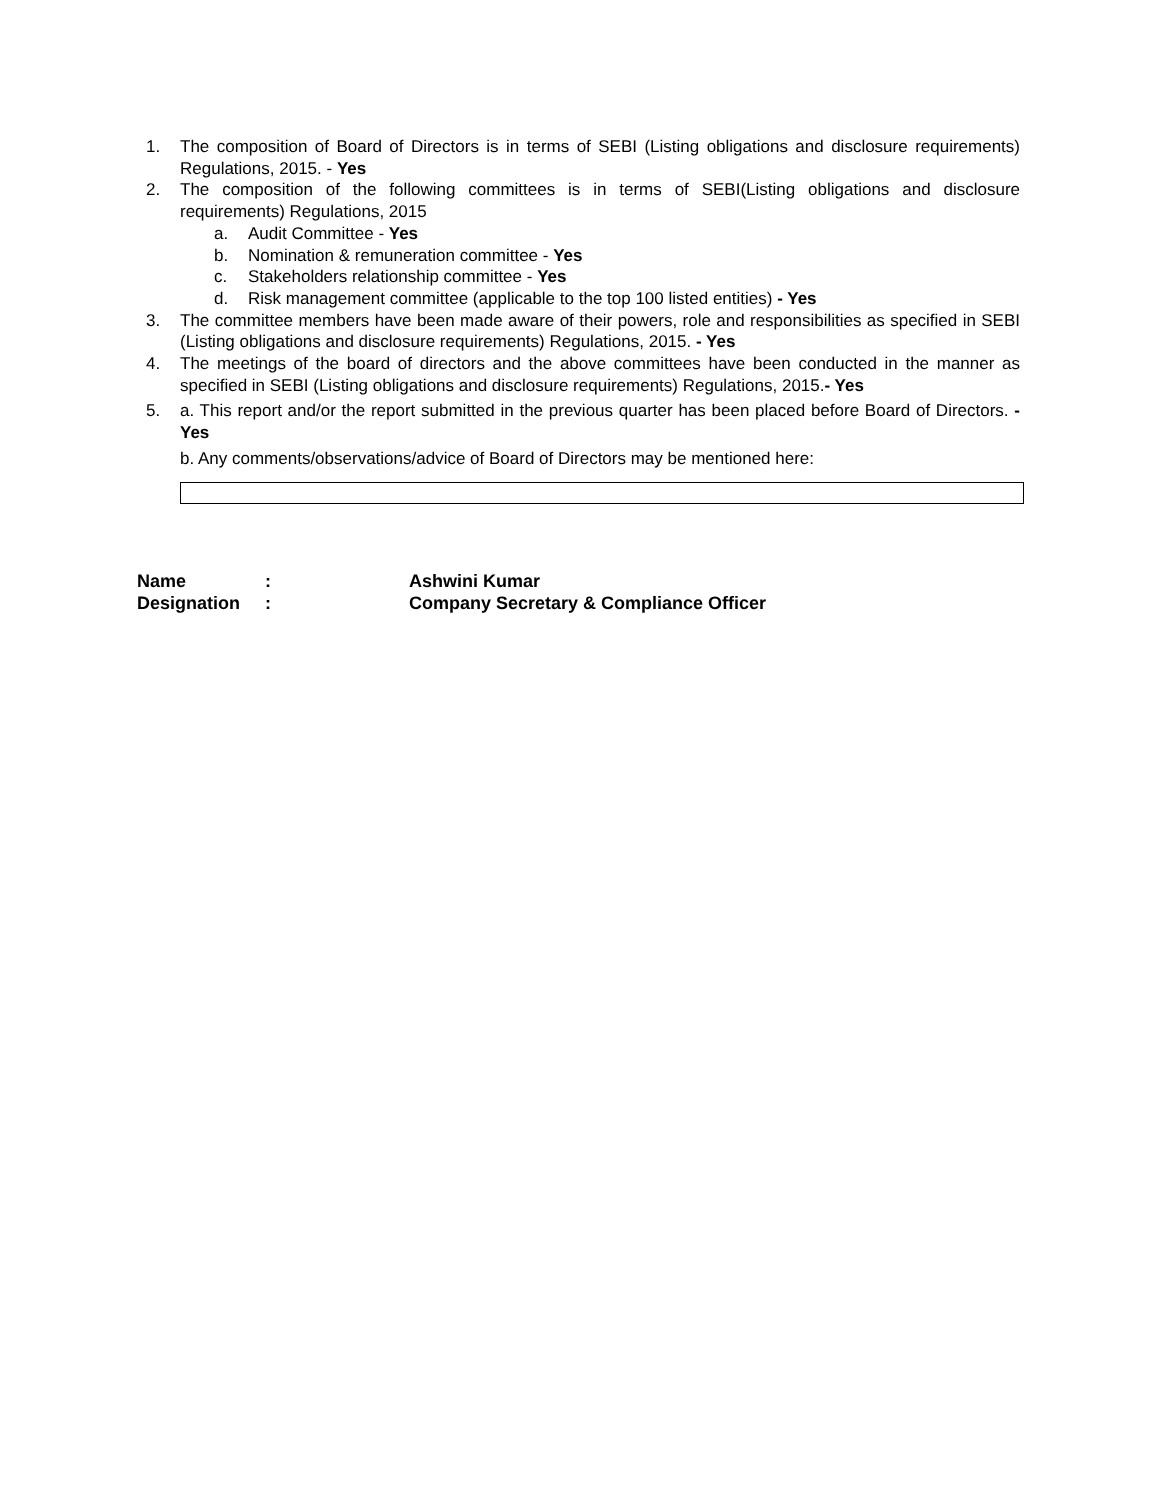1. The composition of Board of Directors is in terms of SEBI (Listing obligations and disclosure requirements) Regulations, 2015. - Yes
2. The composition of the following committees is in terms of SEBI(Listing obligations and disclosure requirements) Regulations, 2015
a. Audit Committee - Yes
b. Nomination & remuneration committee - Yes
c. Stakeholders relationship committee - Yes
d. Risk management committee (applicable to the top 100 listed entities) - Yes
3. The committee members have been made aware of their powers, role and responsibilities as specified in SEBI (Listing obligations and disclosure requirements) Regulations, 2015. - Yes
4. The meetings of the board of directors and the above committees have been conducted in the manner as specified in SEBI (Listing obligations and disclosure requirements) Regulations, 2015.- Yes
5. a. This report and/or the report submitted in the previous quarter has been placed before Board of Directors. - Yes
b. Any comments/observations/advice of Board of Directors may be mentioned here:
Name: Ashwini Kumar
Designation: Company Secretary & Compliance Officer